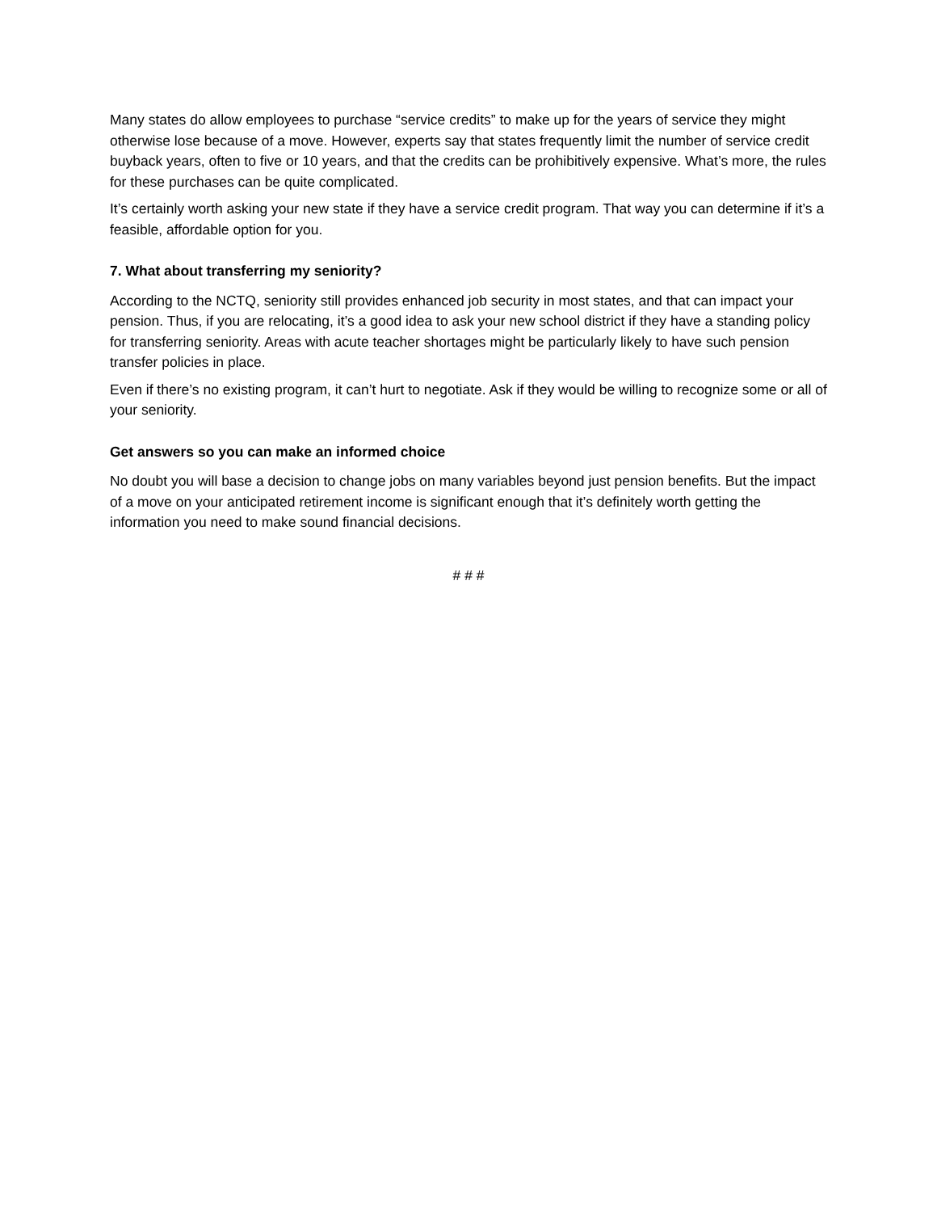Many states do allow employees to purchase “service credits” to make up for the years of service they might otherwise lose because of a move. However, experts say that states frequently limit the number of service credit buyback years, often to five or 10 years, and that the credits can be prohibitively expensive. What’s more, the rules for these purchases can be quite complicated.
It’s certainly worth asking your new state if they have a service credit program. That way you can determine if it’s a feasible, affordable option for you.
7. What about transferring my seniority?
According to the NCTQ, seniority still provides enhanced job security in most states, and that can impact your pension. Thus, if you are relocating, it’s a good idea to ask your new school district if they have a standing policy for transferring seniority. Areas with acute teacher shortages might be particularly likely to have such pension transfer policies in place.
Even if there’s no existing program, it can’t hurt to negotiate. Ask if they would be willing to recognize some or all of your seniority.
Get answers so you can make an informed choice
No doubt you will base a decision to change jobs on many variables beyond just pension benefits. But the impact of a move on your anticipated retirement income is significant enough that it’s definitely worth getting the information you need to make sound financial decisions.
# # #